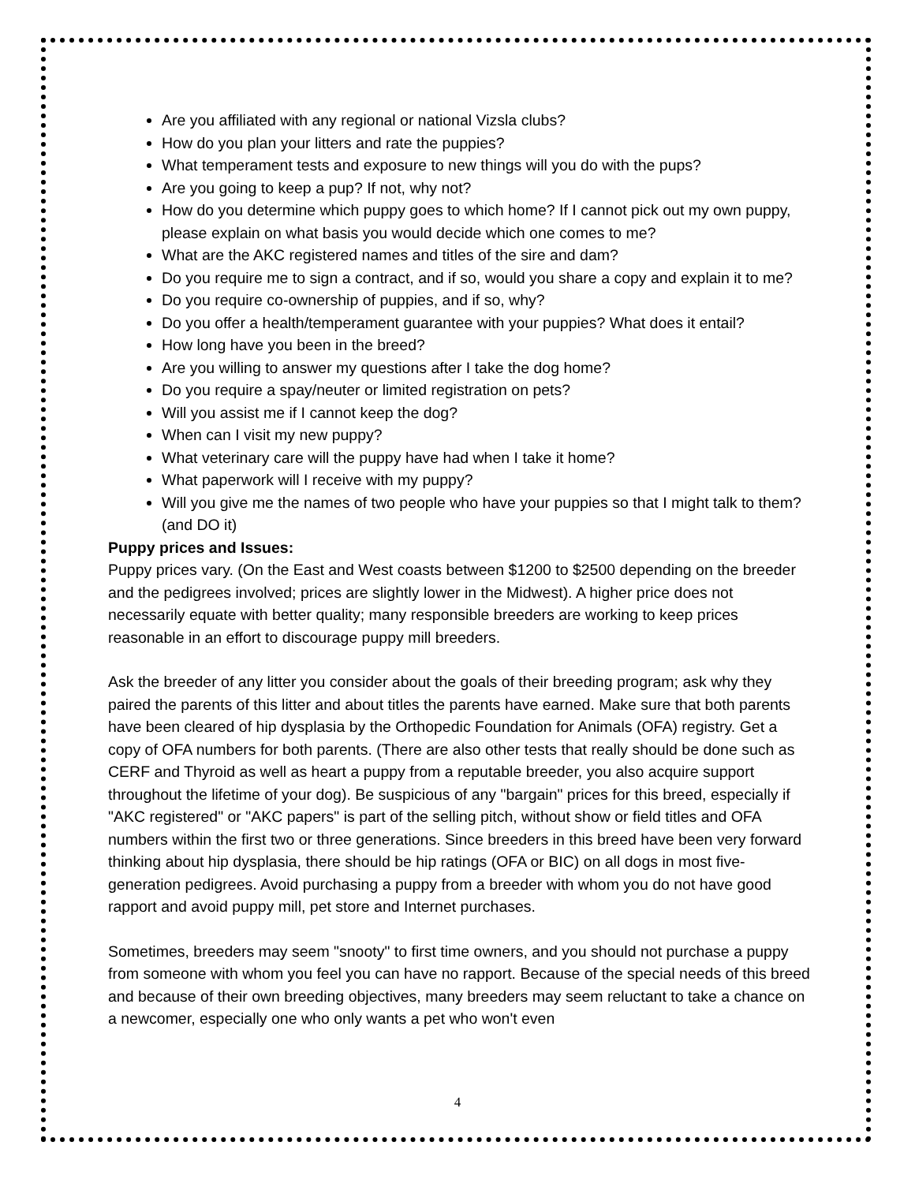Are you affiliated with any regional or national Vizsla clubs?
How do you plan your litters and rate the puppies?
What temperament tests and exposure to new things will you do with the pups?
Are you going to keep a pup? If not, why not?
How do you determine which puppy goes to which home? If I cannot pick out my own puppy, please explain on what basis you would decide which one comes to me?
What are the AKC registered names and titles of the sire and dam?
Do you require me to sign a contract, and if so, would you share a copy and explain it to me?
Do you require co-ownership of puppies, and if so, why?
Do you offer a health/temperament guarantee with your puppies? What does it entail?
How long have you been in the breed?
Are you willing to answer my questions after I take the dog home?
Do you require a spay/neuter or limited registration on pets?
Will you assist me if I cannot keep the dog?
When can I visit my new puppy?
What veterinary care will the puppy have had when I take it home?
What paperwork will I receive with my puppy?
Will you give me the names of two people who have your puppies so that I might talk to them? (and DO it)
Puppy prices and Issues:
Puppy prices vary. (On the East and West coasts between $1200 to $2500 depending on the breeder and the pedigrees involved; prices are slightly lower in the Midwest). A higher price does not necessarily equate with better quality; many responsible breeders are working to keep prices reasonable in an effort to discourage puppy mill breeders.
Ask the breeder of any litter you consider about the goals of their breeding program; ask why they paired the parents of this litter and about titles the parents have earned. Make sure that both parents have been cleared of hip dysplasia by the Orthopedic Foundation for Animals (OFA) registry. Get a copy of OFA numbers for both parents. (There are also other tests that really should be done such as CERF and Thyroid as well as heart a puppy from a reputable breeder, you also acquire support throughout the lifetime of your dog). Be suspicious of any "bargain" prices for this breed, especially if "AKC registered" or "AKC papers" is part of the selling pitch, without show or field titles and OFA numbers within the first two or three generations. Since breeders in this breed have been very forward thinking about hip dysplasia, there should be hip ratings (OFA or BIC) on all dogs in most five-generation pedigrees. Avoid purchasing a puppy from a breeder with whom you do not have good rapport and avoid puppy mill, pet store and Internet purchases.
Sometimes, breeders may seem "snooty" to first time owners, and you should not purchase a puppy from someone with whom you feel you can have no rapport. Because of the special needs of this breed and because of their own breeding objectives, many breeders may seem reluctant to take a chance on a newcomer, especially one who only wants a pet who won't even
4